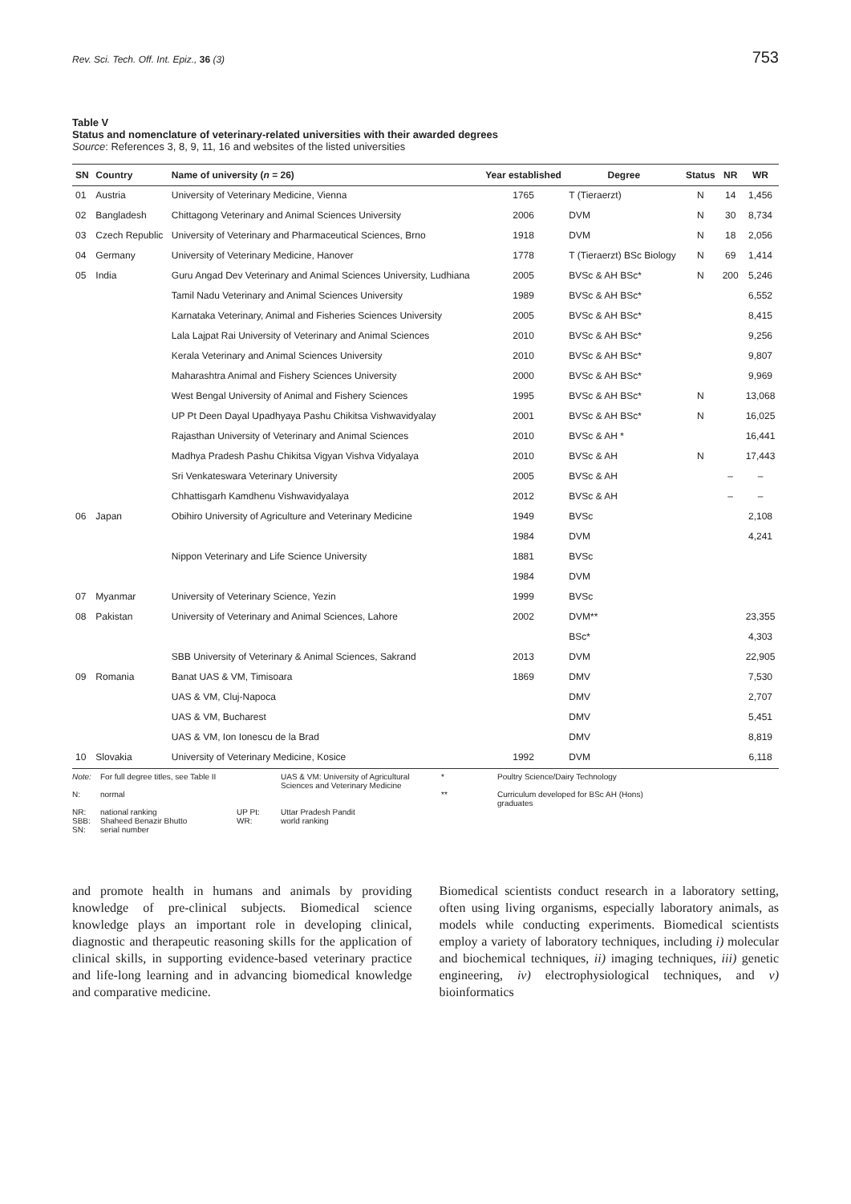Rev. Sci. Tech. Off. Int. Epiz., 36 (3) 753
Table V
Status and nomenclature of veterinary-related universities with their awarded degrees
Source: References 3, 8, 9, 11, 16 and websites of the listed universities
| SN | Country | Name of university ( n = 26) | Year established | Degree | Status | NR | WR |
| --- | --- | --- | --- | --- | --- | --- | --- |
| 01 | Austria | University of Veterinary Medicine, Vienna | 1765 | T (Tieraerzt) | N | 14 | 1,456 |
| 02 | Bangladesh | Chittagong Veterinary and Animal Sciences University | 2006 | DVM | N | 30 | 8,734 |
| 03 | Czech Republic | University of Veterinary and Pharmaceutical Sciences, Brno | 1918 | DVM | N | 18 | 2,056 |
| 04 | Germany | University of Veterinary Medicine, Hanover | 1778 | T (Tieraerzt) BSc Biology | N | 69 | 1,414 |
| 05 | India | Guru Angad Dev Veterinary and Animal Sciences University, Ludhiana | 2005 | BVSc & AH BSc* | N | 200 | 5,246 |
| | | Tamil Nadu Veterinary and Animal Sciences University | 1989 | BVSc & AH BSc* | | | 6,552 |
| | | Karnataka Veterinary, Animal and Fisheries Sciences University | 2005 | BVSc & AH BSc* | | | 8,415 |
| | | Lala Lajpat Rai University of Veterinary and Animal Sciences | 2010 | BVSc & AH BSc* | | | 9,256 |
| | | Kerala Veterinary and Animal Sciences University | 2010 | BVSc & AH BSc* | | | 9,807 |
| | | Maharashtra Animal and Fishery Sciences University | 2000 | BVSc & AH BSc* | | | 9,969 |
| | | West Bengal University of Animal and Fishery Sciences | 1995 | BVSc & AH BSc* | N | | 13,068 |
| | | UP Pt Deen Dayal Upadhyaya Pashu Chikitsa Vishwavidyalay | 2001 | BVSc & AH BSc* | N | | 16,025 |
| | | Rajasthan University of Veterinary and Animal Sciences | 2010 | BVSc & AH * | | | 16,441 |
| | | Madhya Pradesh Pashu Chikitsa Vigyan Vishva Vidyalaya | 2010 | BVSc & AH | N | | 17,443 |
| | | Sri Venkateswara Veterinary University | 2005 | BVSc & AH | | – | – |
| | | Chhattisgarh Kamdhenu Vishwavidyalaya | 2012 | BVSc & AH | | – | – |
| 06 | Japan | Obihiro University of Agriculture and Veterinary Medicine | 1949 | BVSc | | | 2,108 |
| | | | 1984 | DVM | | | 4,241 |
| | | Nippon Veterinary and Life Science University | 1881 | BVSc | | | |
| | | | 1984 | DVM | | | |
| 07 | Myanmar | University of Veterinary Science, Yezin | 1999 | BVSc | | | |
| 08 | Pakistan | University of Veterinary and Animal Sciences, Lahore | 2002 | DVM** | | | 23,355 |
| | | | | BSc* | | | 4,303 |
| | | SBB University of Veterinary & Animal Sciences, Sakrand | 2013 | DVM | | | 22,905 |
| 09 | Romania | Banat UAS & VM, Timisoara | 1869 | DMV | | | 7,530 |
| | | UAS & VM, Cluj-Napoca | | DMV | | | 2,707 |
| | | UAS & VM, Bucharest | | DMV | | | 5,451 |
| | | UAS & VM, Ion Ionescu de la Brad | | DMV | | | 8,819 |
| 10 | Slovakia | University of Veterinary Medicine, Kosice | 1992 | DVM | | | 6,118 |
Note: For full degree titles, see Table II UAS & VM: University of Agricultural Sciences and Veterinary Medicine * Poultry Science/Dairy Technology N: normal ** Curriculum developed for BSc AH (Hons) graduates NR: national ranking UP Pt: Uttar Pradesh Pandit SBB: Shaheed Benazir Bhutto WR: world ranking SN: serial number
and promote health in humans and animals by providing knowledge of pre-clinical subjects. Biomedical science knowledge plays an important role in developing clinical, diagnostic and therapeutic reasoning skills for the application of clinical skills, in supporting evidence-based veterinary practice and life-long learning and in advancing biomedical knowledge and comparative medicine.
Biomedical scientists conduct research in a laboratory setting, often using living organisms, especially laboratory animals, as models while conducting experiments. Biomedical scientists employ a variety of laboratory techniques, including i) molecular and biochemical techniques, ii) imaging techniques, iii) genetic engineering, iv) electrophysiological techniques, and v) bioinformatics